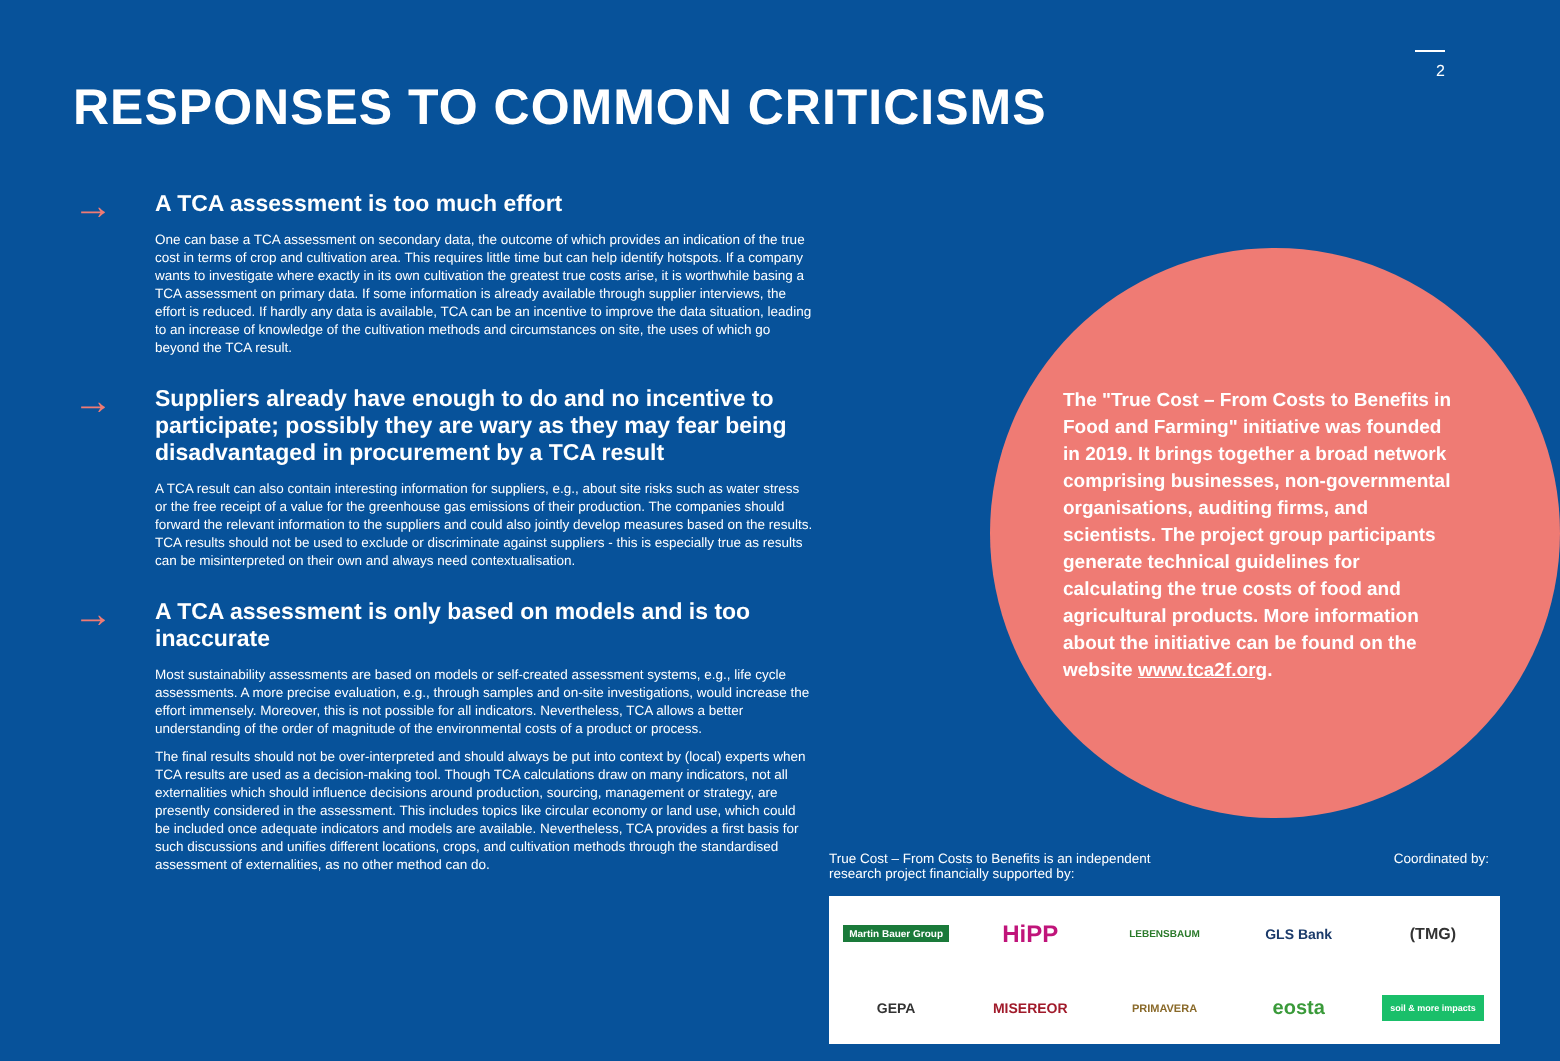2
RESPONSES TO COMMON CRITICISMS
→
A TCA assessment is too much effort
One can base a TCA assessment on secondary data, the outcome of which provides an indication of the true cost in terms of crop and cultivation area. This requires little time but can help identify hotspots. If a company wants to investigate where exactly in its own cultivation the greatest true costs arise, it is worthwhile basing a TCA assessment on primary data. If some information is already available through supplier interviews, the effort is reduced. If hardly any data is available, TCA can be an incentive to improve the data situation, leading to an increase of knowledge of the cultivation methods and circumstances on site, the uses of which go beyond the TCA result.
→
Suppliers already have enough to do and no incentive to participate; possibly they are wary as they may fear being disadvantaged in procurement by a TCA result
A TCA result can also contain interesting information for suppliers, e.g., about site risks such as water stress or the free receipt of a value for the greenhouse gas emissions of their production. The companies should forward the relevant information to the suppliers and could also jointly develop measures based on the results. TCA results should not be used to exclude or discriminate against suppliers - this is especially true as results can be misinterpreted on their own and always need contextualisation.
→
A TCA assessment is only based on models and is too inaccurate
Most sustainability assessments are based on models or self-created assessment systems, e.g., life cycle assessments. A more precise evaluation, e.g., through samples and on-site investigations, would increase the effort immensely. Moreover, this is not possible for all indicators. Nevertheless, TCA allows a better understanding of the order of magnitude of the environmental costs of a product or process.
The final results should not be over-interpreted and should always be put into context by (local) experts when TCA results are used as a decision-making tool. Though TCA calculations draw on many indicators, not all externalities which should influence decisions around production, sourcing, management or strategy, are presently considered in the assessment. This includes topics like circular economy or land use, which could be included once adequate indicators and models are available. Nevertheless, TCA provides a first basis for such discussions and unifies different locations, crops, and cultivation methods through the standardised assessment of externalities, as no other method can do.
The "True Cost – From Costs to Benefits in Food and Farming" initiative was founded in 2019. It brings together a broad network comprising businesses, non-governmental organisations, auditing firms, and scientists. The project group participants generate technical guidelines for calculating the true costs of food and agricultural products. More information about the initiative can be found on the website www.tca2f.org.
True Cost – From Costs to Benefits is an independent
research project financially supported by: Coordinated by:
Martin Bauer Group HiPP LEBENSBAUM GLS Bank (TMG) GEPA MISEREOR PRIMAVERA eosta soil & more impacts